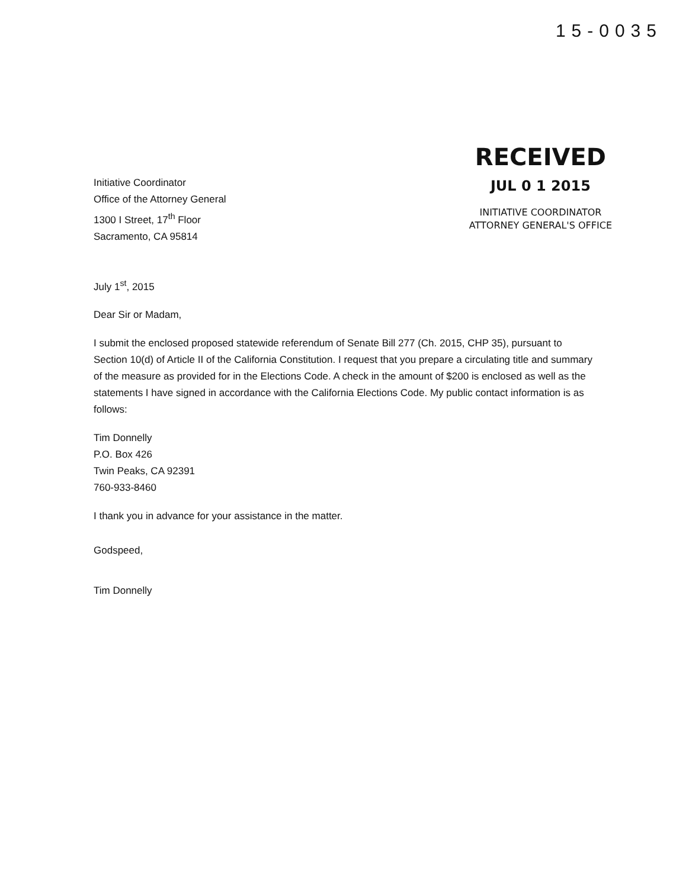15-0035
Initiative Coordinator
Office of the Attorney General
1300 I Street, 17<sup>th</sup> Floor
Sacramento, CA 95814
RECEIVED
JUL 0 1 2015
INITIATIVE COORDINATOR
ATTORNEY GENERAL'S OFFICE
July 1<sup>st</sup>, 2015
Dear Sir or Madam,
I submit the enclosed proposed statewide referendum of Senate Bill 277 (Ch. 2015, CHP 35), pursuant to Section 10(d) of Article II of the California Constitution. I request that you prepare a circulating title and summary of the measure as provided for in the Elections Code. A check in the amount of $200 is enclosed as well as the statements I have signed in accordance with the California Elections Code. My public contact information is as follows:
Tim Donnelly
P.O. Box 426
Twin Peaks, CA 92391
760-933-8460
I thank you in advance for your assistance in the matter.
Godspeed,
Tim Donnelly